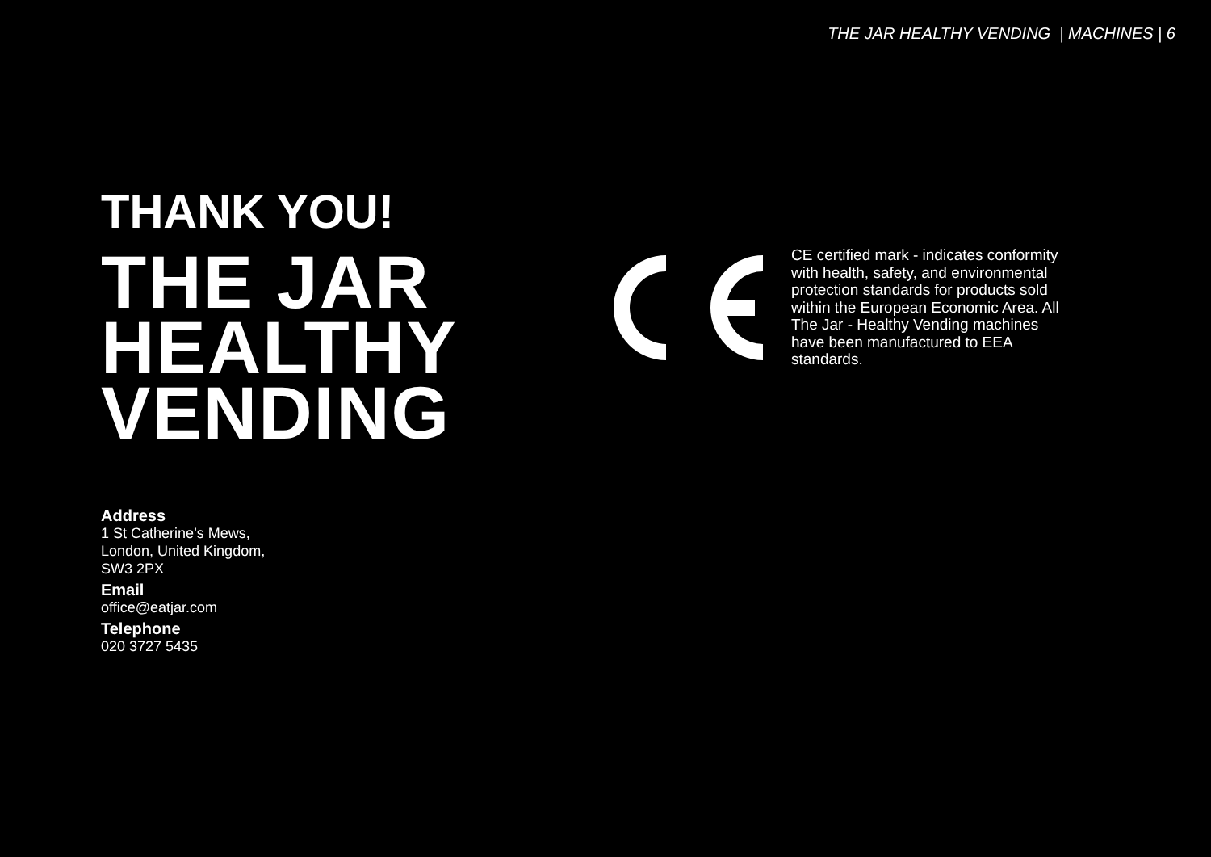THE JAR HEALTHY VENDING | MACHINES | 6
THANK YOU!
THE JAR
HEALTHY
VENDING
CE certified mark - indicates conformity with health, safety, and environmental protection standards for products sold within the European Economic Area. All The Jar - Healthy Vending machines have been manufactured to EEA standards.
Address
1 St Catherine’s Mews,
London, United Kingdom,
SW3 2PX
Email
office@eatjar.com
Telephone
020 3727 5435